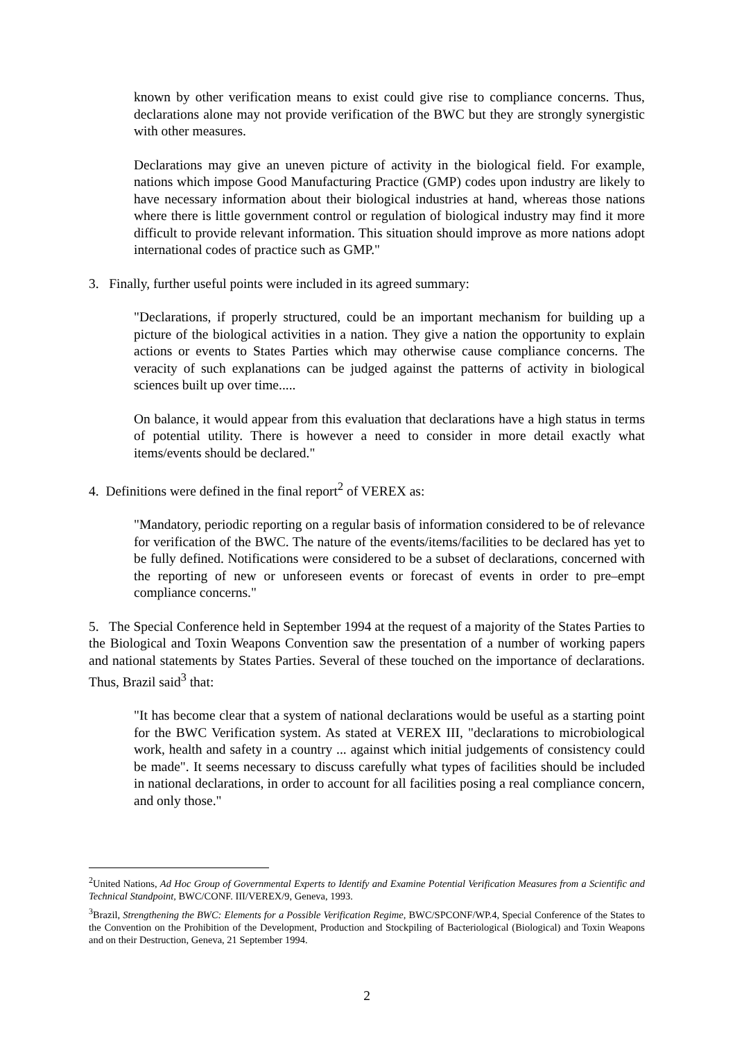known by other verification means to exist could give rise to compliance concerns. Thus, declarations alone may not provide verification of the BWC but they are strongly synergistic with other measures.
Declarations may give an uneven picture of activity in the biological field. For example, nations which impose Good Manufacturing Practice (GMP) codes upon industry are likely to have necessary information about their biological industries at hand, whereas those nations where there is little government control or regulation of biological industry may find it more difficult to provide relevant information. This situation should improve as more nations adopt international codes of practice such as GMP."
3. Finally, further useful points were included in its agreed summary:
"Declarations, if properly structured, could be an important mechanism for building up a picture of the biological activities in a nation. They give a nation the opportunity to explain actions or events to States Parties which may otherwise cause compliance concerns. The veracity of such explanations can be judged against the patterns of activity in biological sciences built up over time.....
On balance, it would appear from this evaluation that declarations have a high status in terms of potential utility. There is however a need to consider in more detail exactly what items/events should be declared."
4. Definitions were defined in the final report<sup>2</sup> of VEREX as:
"Mandatory, periodic reporting on a regular basis of information considered to be of relevance for verification of the BWC. The nature of the events/items/facilities to be declared has yet to be fully defined. Notifications were considered to be a subset of declarations, concerned with the reporting of new or unforeseen events or forecast of events in order to pre–empt compliance concerns."
5. The Special Conference held in September 1994 at the request of a majority of the States Parties to the Biological and Toxin Weapons Convention saw the presentation of a number of working papers and national statements by States Parties. Several of these touched on the importance of declarations. Thus, Brazil said<sup>3</sup> that:
"It has become clear that a system of national declarations would be useful as a starting point for the BWC Verification system. As stated at VEREX III, "declarations to microbiological work, health and safety in a country ... against which initial judgements of consistency could be made". It seems necessary to discuss carefully what types of facilities should be included in national declarations, in order to account for all facilities posing a real compliance concern, and only those."
<sup>2</sup> United Nations, Ad Hoc Group of Governmental Experts to Identify and Examine Potential Verification Measures from a Scientific and Technical Standpoint, BWC/CONF. III/VEREX/9, Geneva, 1993.
<sup>3</sup> Brazil, Strengthening the BWC: Elements for a Possible Verification Regime, BWC/SPCONF/WP.4, Special Conference of the States to the Convention on the Prohibition of the Development, Production and Stockpiling of Bacteriological (Biological) and Toxin Weapons and on their Destruction, Geneva, 21 September 1994.
2